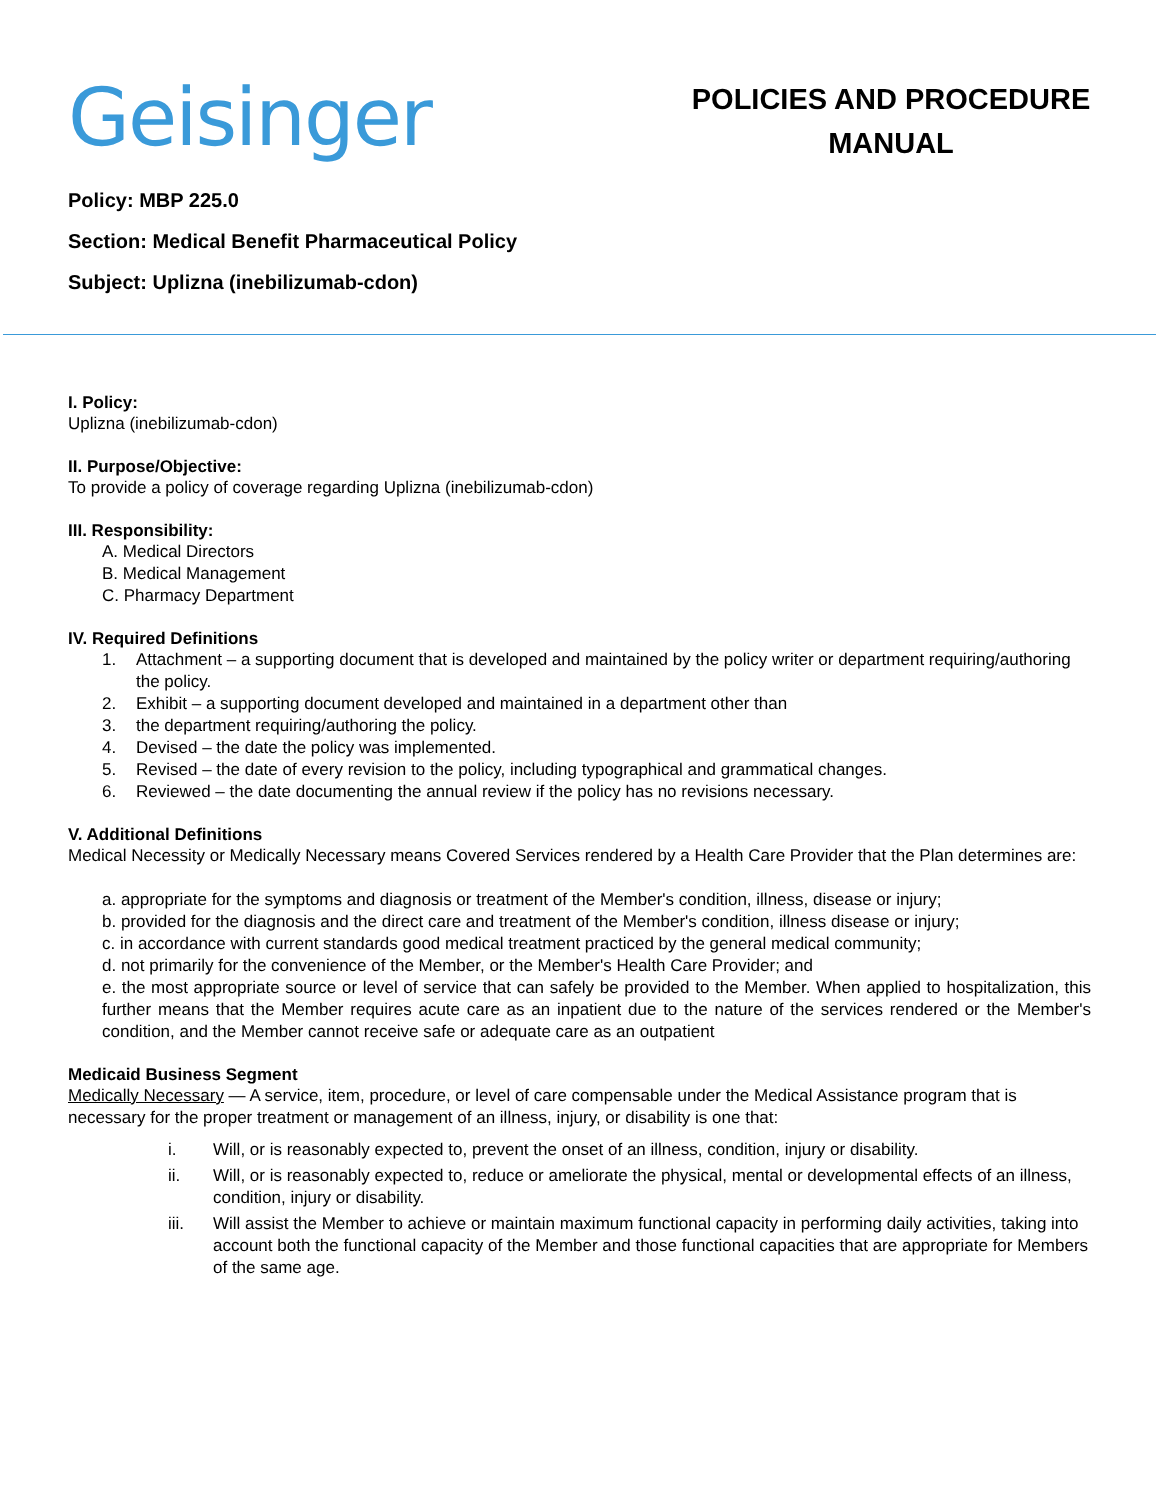Geisinger
POLICIES AND PROCEDURE MANUAL
Policy: MBP 225.0
Section: Medical Benefit Pharmaceutical Policy
Subject: Uplizna (inebilizumab-cdon)
I. Policy:
Uplizna (inebilizumab-cdon)
II. Purpose/Objective:
To provide a policy of coverage regarding Uplizna (inebilizumab-cdon)
III. Responsibility:
A. Medical Directors
B. Medical Management
C. Pharmacy Department
IV. Required Definitions
1. Attachment – a supporting document that is developed and maintained by the policy writer or department requiring/authoring the policy.
2. Exhibit – a supporting document developed and maintained in a department other than
3. the department requiring/authoring the policy.
4. Devised – the date the policy was implemented.
5. Revised – the date of every revision to the policy, including typographical and grammatical changes.
6. Reviewed – the date documenting the annual review if the policy has no revisions necessary.
V. Additional Definitions
Medical Necessity or Medically Necessary means Covered Services rendered by a Health Care Provider that the Plan determines are:
a. appropriate for the symptoms and diagnosis or treatment of the Member's condition, illness, disease or injury;
b. provided for the diagnosis and the direct care and treatment of the Member's condition, illness disease or injury;
c. in accordance with current standards good medical treatment practiced by the general medical community;
d. not primarily for the convenience of the Member, or the Member's Health Care Provider; and
e. the most appropriate source or level of service that can safely be provided to the Member. When applied to hospitalization, this further means that the Member requires acute care as an inpatient due to the nature of the services rendered or the Member's condition, and the Member cannot receive safe or adequate care as an outpatient
Medicaid Business Segment
Medically Necessary — A service, item, procedure, or level of care compensable under the Medical Assistance program that is necessary for the proper treatment or management of an illness, injury, or disability is one that:
i. Will, or is reasonably expected to, prevent the onset of an illness, condition, injury or disability.
ii. Will, or is reasonably expected to, reduce or ameliorate the physical, mental or developmental effects of an illness, condition, injury or disability.
iii. Will assist the Member to achieve or maintain maximum functional capacity in performing daily activities, taking into account both the functional capacity of the Member and those functional capacities that are appropriate for Members of the same age.